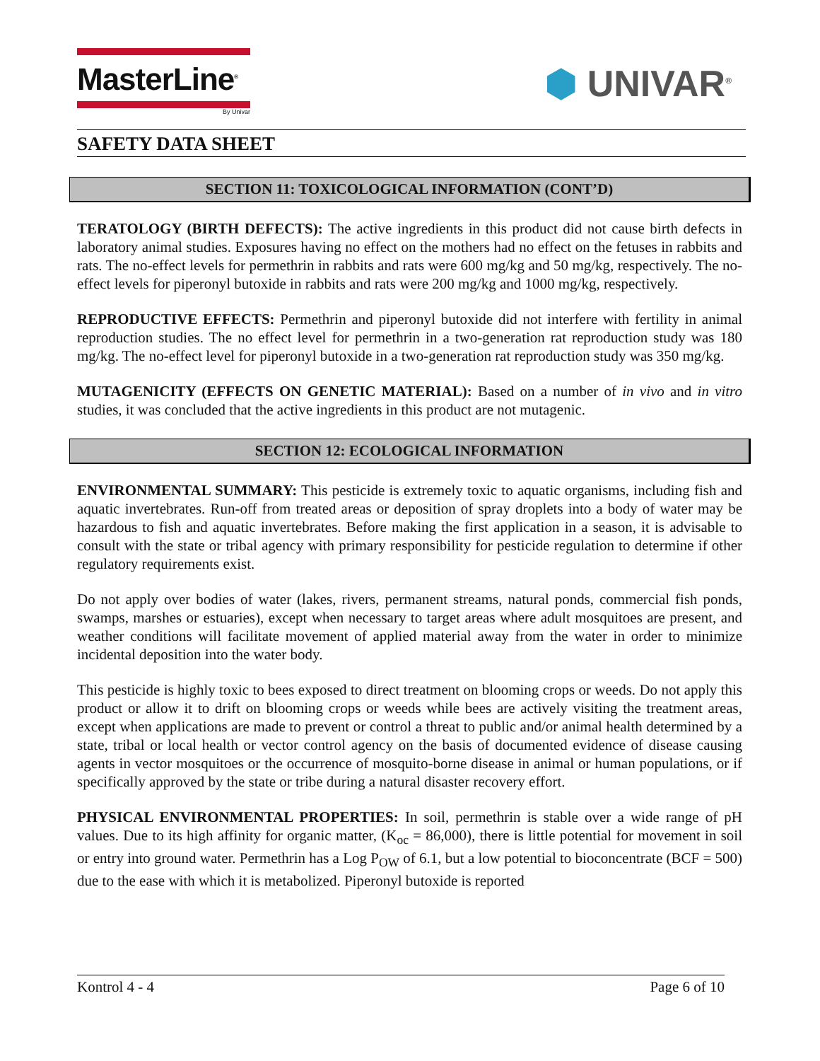MasterLine<sup>®</sup>
By Univar
⬢ UNIVAR<sup>®</sup>
SAFETY DATA SHEET
SECTION 11: TOXICOLOGICAL INFORMATION (CONT’D)
TERATOLOGY (BIRTH DEFECTS): The active ingredients in this product did not cause birth defects in laboratory animal studies. Exposures having no effect on the mothers had no effect on the fetuses in rabbits and rats. The no-effect levels for permethrin in rabbits and rats were 600 mg/kg and 50 mg/kg, respectively. The no-effect levels for piperonyl butoxide in rabbits and rats were 200 mg/kg and 1000 mg/kg, respectively.
REPRODUCTIVE EFFECTS: Permethrin and piperonyl butoxide did not interfere with fertility in animal reproduction studies. The no effect level for permethrin in a two-generation rat reproduction study was 180 mg/kg. The no-effect level for piperonyl butoxide in a two-generation rat reproduction study was 350 mg/kg.
MUTAGENICITY (EFFECTS ON GENETIC MATERIAL): Based on a number of in vivo and in vitro studies, it was concluded that the active ingredients in this product are not mutagenic.
SECTION 12: ECOLOGICAL INFORMATION
ENVIRONMENTAL SUMMARY: This pesticide is extremely toxic to aquatic organisms, including fish and aquatic invertebrates. Run-off from treated areas or deposition of spray droplets into a body of water may be hazardous to fish and aquatic invertebrates. Before making the first application in a season, it is advisable to consult with the state or tribal agency with primary responsibility for pesticide regulation to determine if other regulatory requirements exist.
Do not apply over bodies of water (lakes, rivers, permanent streams, natural ponds, commercial fish ponds, swamps, marshes or estuaries), except when necessary to target areas where adult mosquitoes are present, and weather conditions will facilitate movement of applied material away from the water in order to minimize incidental deposition into the water body.
This pesticide is highly toxic to bees exposed to direct treatment on blooming crops or weeds. Do not apply this product or allow it to drift on blooming crops or weeds while bees are actively visiting the treatment areas, except when applications are made to prevent or control a threat to public and/or animal health determined by a state, tribal or local health or vector control agency on the basis of documented evidence of disease causing agents in vector mosquitoes or the occurrence of mosquito-borne disease in animal or human populations, or if specifically approved by the state or tribe during a natural disaster recovery effort.
PHYSICAL ENVIRONMENTAL PROPERTIES: In soil, permethrin is stable over a wide range of pH values. Due to its high affinity for organic matter, (K<sub>oc</sub> = 86,000), there is little potential for movement in soil or entry into ground water. Permethrin has a Log P<sub>OW</sub> of 6.1, but a low potential to bioconcentrate (BCF = 500) due to the ease with which it is metabolized. Piperonyl butoxide is reported
Kontrol 4 - 4 Page 6 of 10